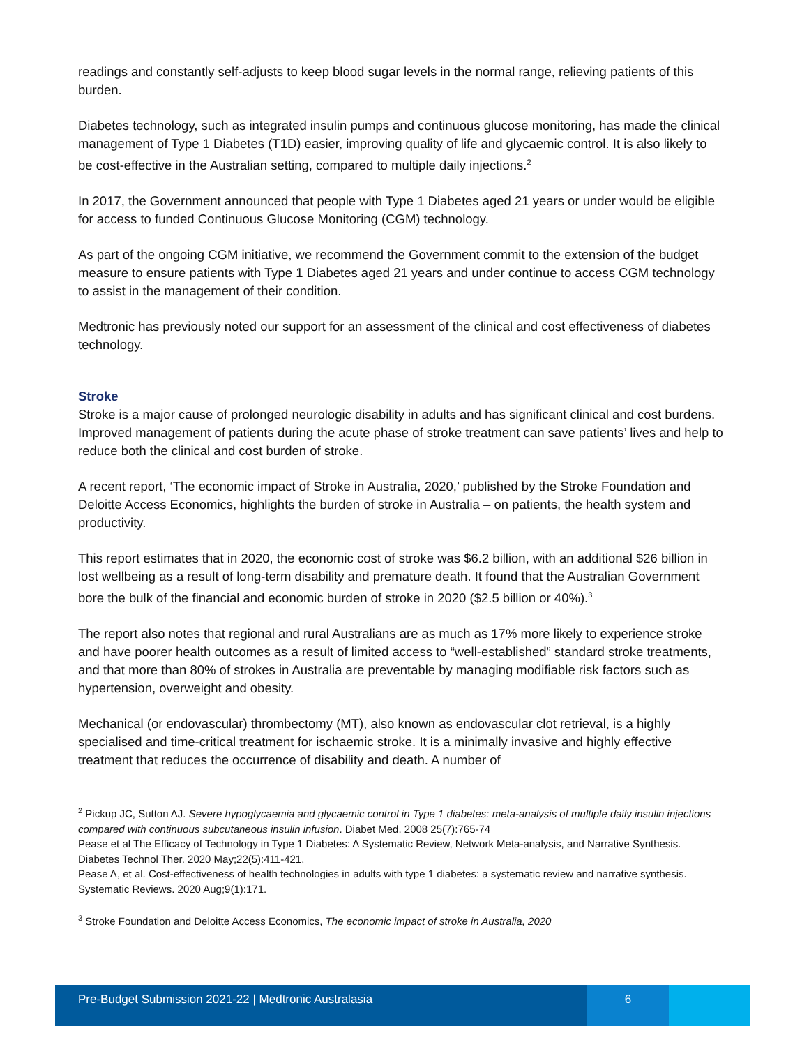readings and constantly self-adjusts to keep blood sugar levels in the normal range, relieving patients of this burden.
Diabetes technology, such as integrated insulin pumps and continuous glucose monitoring, has made the clinical management of Type 1 Diabetes (T1D) easier, improving quality of life and glycaemic control. It is also likely to be cost-effective in the Australian setting, compared to multiple daily injections.<sup>2</sup>
In 2017, the Government announced that people with Type 1 Diabetes aged 21 years or under would be eligible for access to funded Continuous Glucose Monitoring (CGM) technology.
As part of the ongoing CGM initiative, we recommend the Government commit to the extension of the budget measure to ensure patients with Type 1 Diabetes aged 21 years and under continue to access CGM technology to assist in the management of their condition.
Medtronic has previously noted our support for an assessment of the clinical and cost effectiveness of diabetes technology.
Stroke
Stroke is a major cause of prolonged neurologic disability in adults and has significant clinical and cost burdens. Improved management of patients during the acute phase of stroke treatment can save patients’ lives and help to reduce both the clinical and cost burden of stroke.
A recent report, ‘The economic impact of Stroke in Australia, 2020,’ published by the Stroke Foundation and Deloitte Access Economics, highlights the burden of stroke in Australia – on patients, the health system and productivity.
This report estimates that in 2020, the economic cost of stroke was $6.2 billion, with an additional $26 billion in lost wellbeing as a result of long-term disability and premature death. It found that the Australian Government bore the bulk of the financial and economic burden of stroke in 2020 ($2.5 billion or 40%).<sup>3</sup>
The report also notes that regional and rural Australians are as much as 17% more likely to experience stroke and have poorer health outcomes as a result of limited access to “well-established” standard stroke treatments, and that more than 80% of strokes in Australia are preventable by managing modifiable risk factors such as hypertension, overweight and obesity.
Mechanical (or endovascular) thrombectomy (MT), also known as endovascular clot retrieval, is a highly specialised and time-critical treatment for ischaemic stroke. It is a minimally invasive and highly effective treatment that reduces the occurrence of disability and death. A number of
<sup>2</sup> Pickup JC, Sutton AJ. Severe hypoglycaemia and glycaemic control in Type 1 diabetes: meta-analysis of multiple daily insulin injections compared with continuous subcutaneous insulin infusion. Diabet Med. 2008 25(7):765-74
Pease et al The Efficacy of Technology in Type 1 Diabetes: A Systematic Review, Network Meta-analysis, and Narrative Synthesis. Diabetes Technol Ther. 2020 May;22(5):411-421.
Pease A, et al. Cost-effectiveness of health technologies in adults with type 1 diabetes: a systematic review and narrative synthesis. Systematic Reviews. 2020 Aug;9(1):171.
<sup>3</sup> Stroke Foundation and Deloitte Access Economics, The economic impact of stroke in Australia, 2020
Pre-Budget Submission 2021-22 | Medtronic Australasia
6